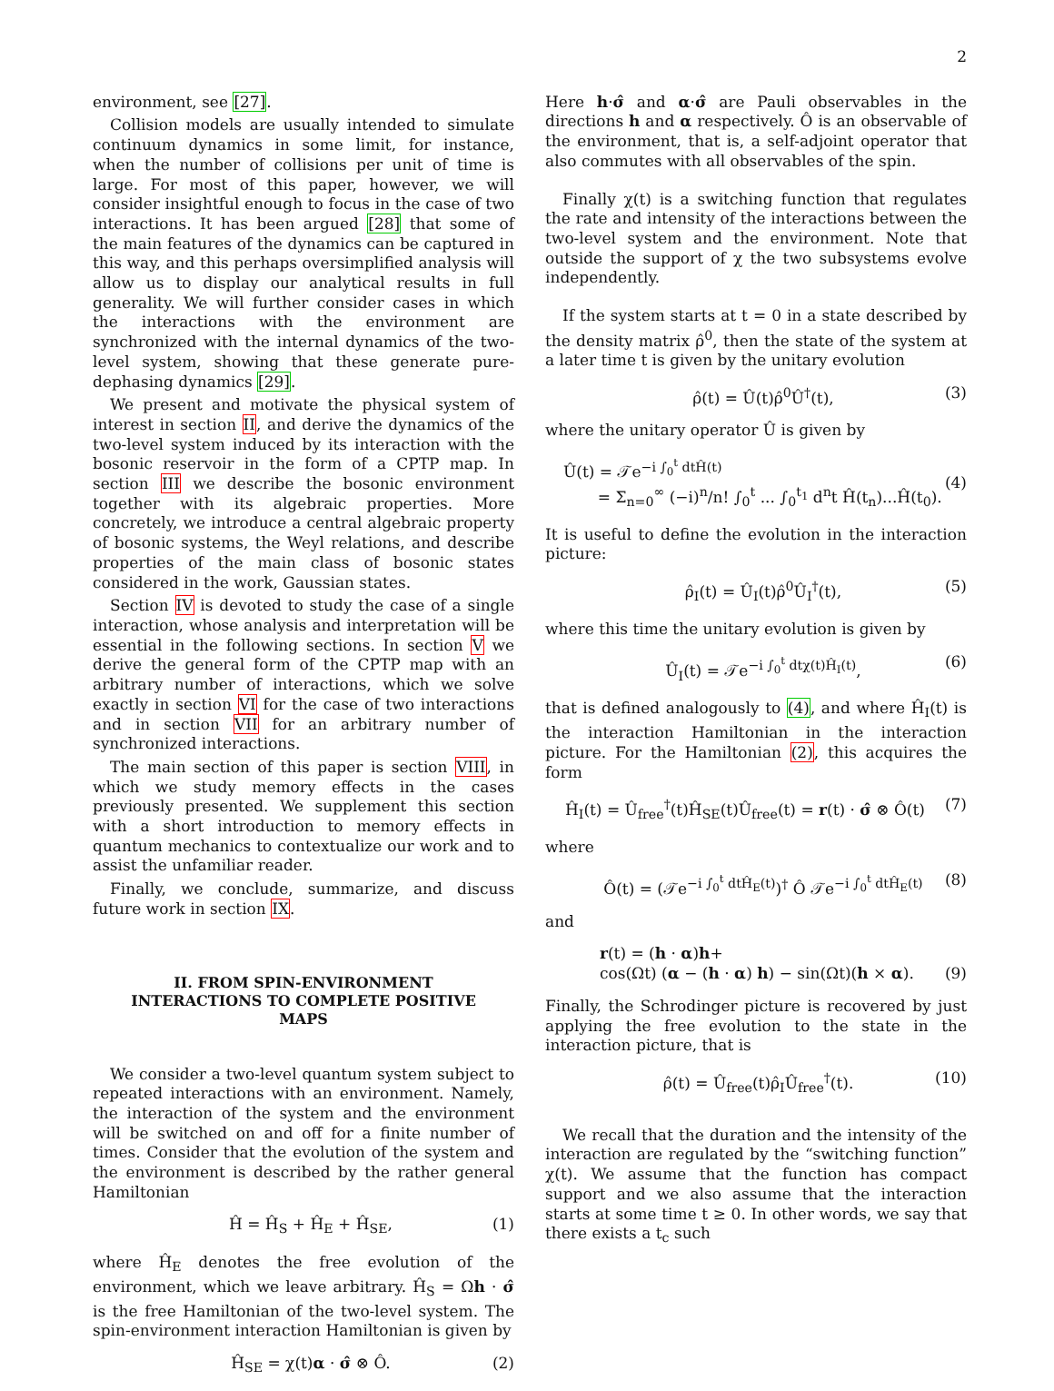2
environment, see [27].
Collision models are usually intended to simulate continuum dynamics in some limit, for instance, when the number of collisions per unit of time is large. For most of this paper, however, we will consider insightful enough to focus in the case of two interactions. It has been argued [28] that some of the main features of the dynamics can be captured in this way, and this perhaps oversimplified analysis will allow us to display our analytical results in full generality. We will further consider cases in which the interactions with the environment are synchronized with the internal dynamics of the two-level system, showing that these generate pure-dephasing dynamics [29].
We present and motivate the physical system of interest in section II, and derive the dynamics of the two-level system induced by its interaction with the bosonic reservoir in the form of a CPTP map. In section III we describe the bosonic environment together with its algebraic properties. More concretely, we introduce a central algebraic property of bosonic systems, the Weyl relations, and describe properties of the main class of bosonic states considered in the work, Gaussian states.
Section IV is devoted to study the case of a single interaction, whose analysis and interpretation will be essential in the following sections. In section V we derive the general form of the CPTP map with an arbitrary number of interactions, which we solve exactly in section VI for the case of two interactions and in section VII for an arbitrary number of synchronized interactions.
The main section of this paper is section VIII, in which we study memory effects in the cases previously presented. We supplement this section with a short introduction to memory effects in quantum mechanics to contextualize our work and to assist the unfamiliar reader.
Finally, we conclude, summarize, and discuss future work in section IX.
II. FROM SPIN-ENVIRONMENT INTERACTIONS TO COMPLETE POSITIVE MAPS
We consider a two-level quantum system subject to repeated interactions with an environment. Namely, the interaction of the system and the environment will be switched on and off for a finite number of times. Consider that the evolution of the system and the environment is described by the rather general Hamiltonian
Ĥ = Ĥ<sub>S</sub> + Ĥ<sub>E</sub> + Ĥ<sub>SE</sub>, (1)
where Ĥ<sub>E</sub> denotes the free evolution of the environment, which we leave arbitrary. Ĥ<sub>S</sub> = Ωh · σ̂ is the free Hamiltonian of the two-level system. The spin-environment interaction Hamiltonian is given by
Ĥ<sub>SE</sub> = χ(t)α · σ̂ ⊗ Ô. (2)
Here h·σ̂ and α·σ̂ are Pauli observables in the directions h and α respectively. Ô is an observable of the environment, that is, a self-adjoint operator that also commutes with all observables of the spin.
Finally χ(t) is a switching function that regulates the rate and intensity of the interactions between the two-level system and the environment. Note that outside the support of χ the two subsystems evolve independently.
If the system starts at t = 0 in a state described by the density matrix ρ̂<sup>0</sup>, then the state of the system at a later time t is given by the unitary evolution
ρ̂(t) = Û(t)ρ̂<sup>0</sup>Û<sup>†</sup>(t), (3)
where the unitary operator Û is given by
Û(t) = 𝒯e<sup>−i ∫<sub>0</sub><sup>t</sup> dtĤ(t)</sup>
= Σ<sub>n=0</sub><sup>∞</sup> (−i)<sup>n</sup>/n! ∫<sub>0</sub><sup>t</sup> ... ∫<sub>0</sub><sup>t<sub>1</sub></sup> d<sup>n</sup>t Ĥ(t<sub>n</sub>)...Ĥ(t<sub>0</sub>).
(4)
It is useful to define the evolution in the interaction picture:
ρ̂<sub>I</sub>(t) = Û<sub>I</sub>(t)ρ̂<sup>0</sup>Û<sub>I</sub><sup>†</sup>(t), (5)
where this time the unitary evolution is given by
Û<sub>I</sub>(t) = 𝒯e<sup>−i ∫<sub>0</sub><sup>t</sup> dtχ(t)Ĥ<sub>I</sub>(t)</sup>, (6)
that is defined analogously to (4), and where Ĥ<sub>I</sub>(t) is the interaction Hamiltonian in the interaction picture. For the Hamiltonian (2), this acquires the form
Ĥ<sub>I</sub>(t) = Û<sub>free</sub><sup>†</sup>(t)Ĥ<sub>SE</sub>(t)Û<sub>free</sub>(t) = r(t) · σ̂ ⊗ Ô(t) (7)
where
Ô(t) = (𝒯e<sup>−i ∫<sub>0</sub><sup>t</sup> dtĤ<sub>E</sub>(t)</sup>)<sup>†</sup> Ô 𝒯e<sup>−i ∫<sub>0</sub><sup>t</sup> dtĤ<sub>E</sub>(t)</sup> (8)
and
r(t) = (h · α)h+
cos(Ωt) (α − (h · α) h) − sin(Ωt)(h × α).
(9)
Finally, the Schrodinger picture is recovered by just applying the free evolution to the state in the interaction picture, that is
ρ̂(t) = Û<sub>free</sub>(t)ρ̂<sub>I</sub>Û<sub>free</sub><sup>†</sup>(t). (10)
We recall that the duration and the intensity of the interaction are regulated by the “switching function” χ(t). We assume that the function has compact support and we also assume that the interaction starts at some time t ≥ 0. In other words, we say that there exists a t<sub>c</sub> such